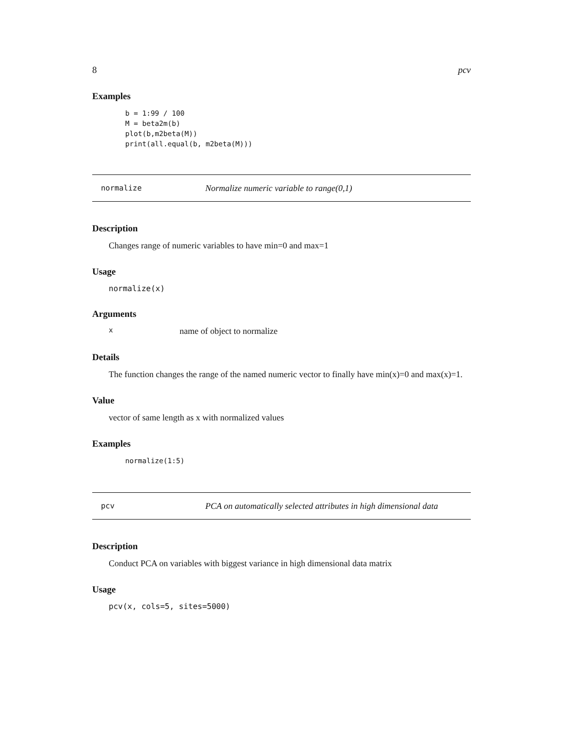8 pcv
Examples
b = 1:99 / 100 M = beta2m(b) plot(b,m2beta(M)) print(all.equal(b, m2beta(M)))
normalize Normalize numeric variable to range(0,1)
Description
Changes range of numeric variables to have min=0 and max=1
Usage
normalize(x)
Arguments
xname of object to normalize
Details
The function changes the range of the named numeric vector to finally have min(x)=0 and max(x)=1.
Value
vector of same length as x with normalized values
Examples
normalize(1:5)
pcv PCA on automatically selected attributes in high dimensional data
Description
Conduct PCA on variables with biggest variance in high dimensional data matrix
Usage
pcv(x, cols=5, sites=5000)